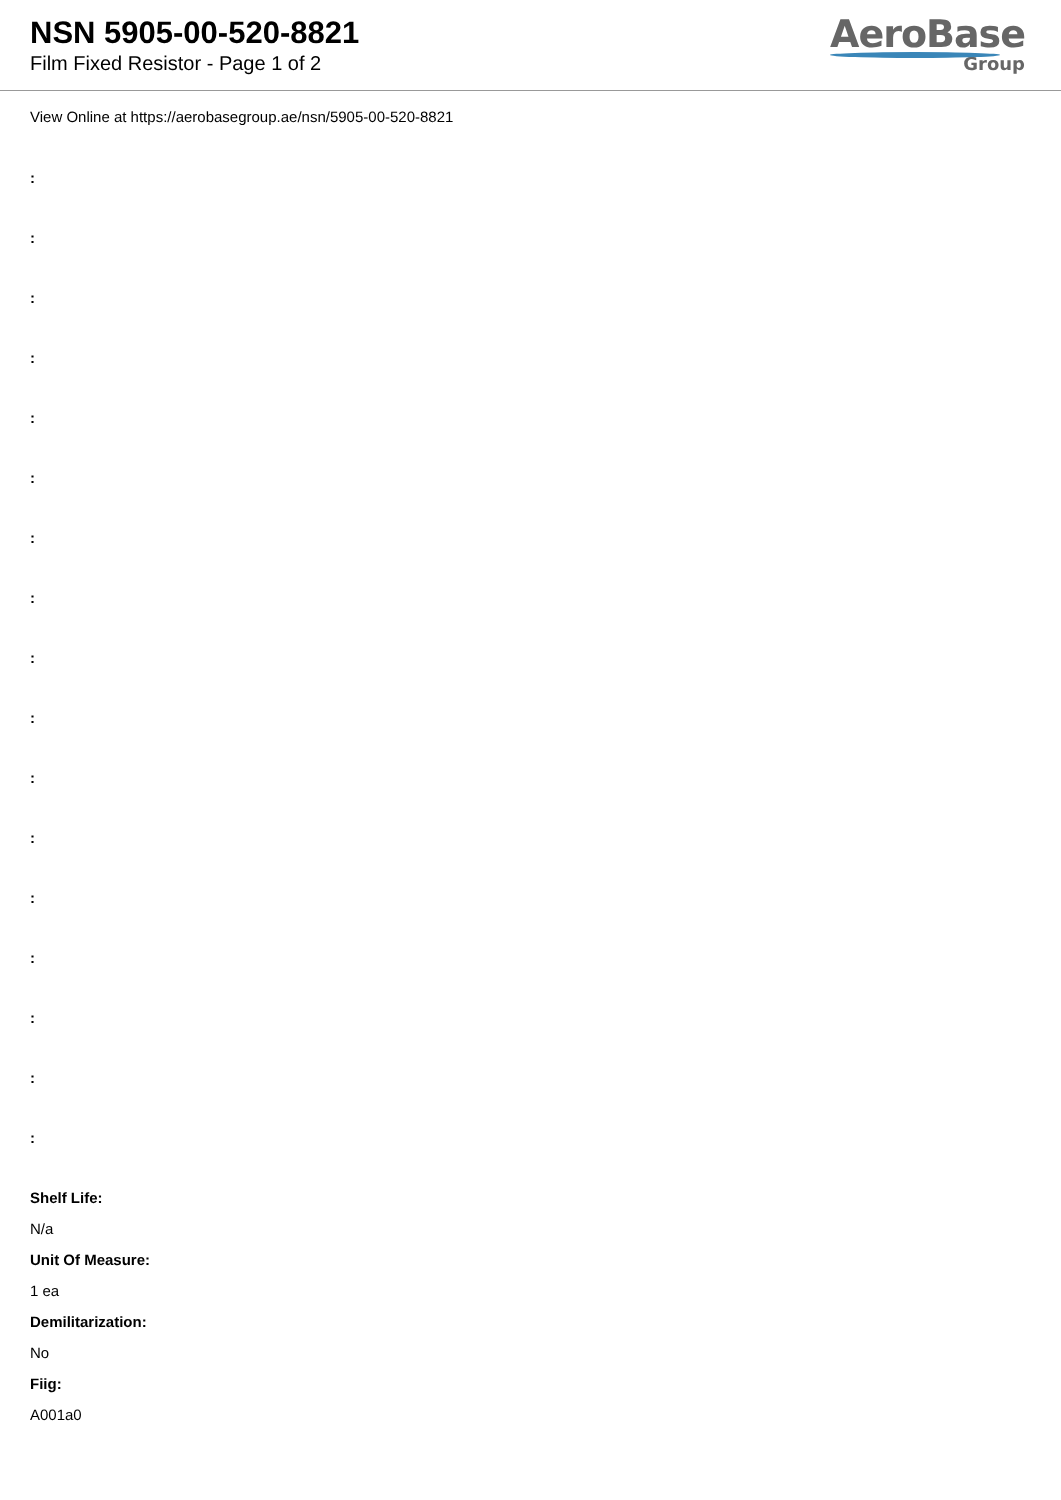NSN 5905-00-520-8821
Film Fixed Resistor - Page 1 of 2
AeroBase
Group
View Online at https://aerobasegroup.ae/nsn/5905-00-520-8821
:
:
:
:
:
:
:
:
:
:
:
:
:
:
:
:
:
Shelf Life:
N/a
Unit Of Measure:
1 ea
Demilitarization:
No
Fiig:
A001a0